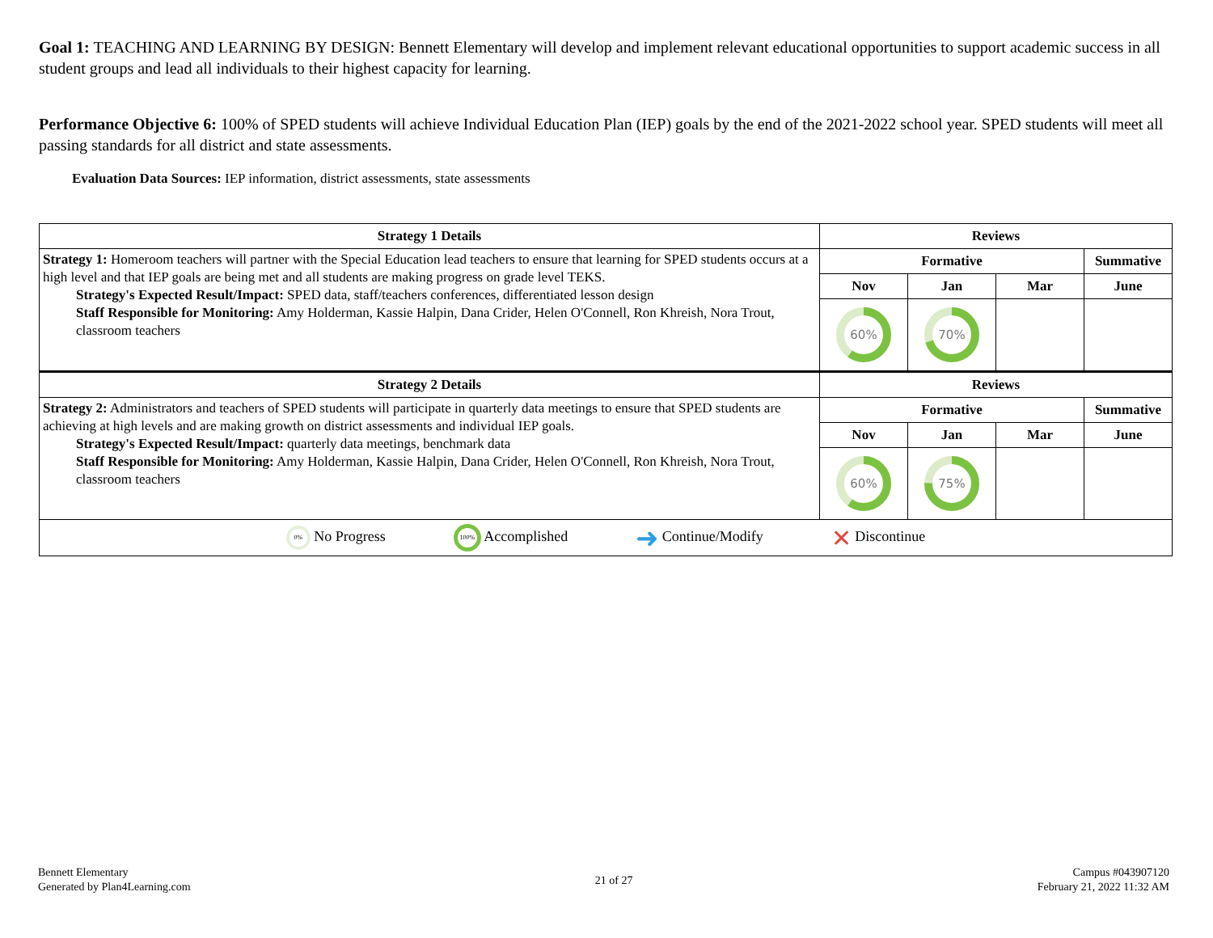Goal 1: TEACHING AND LEARNING BY DESIGN: Bennett Elementary will develop and implement relevant educational opportunities to support academic success in all student groups and lead all individuals to their highest capacity for learning.
Performance Objective 6: 100% of SPED students will achieve Individual Education Plan (IEP) goals by the end of the 2021-2022 school year. SPED students will meet all passing standards for all district and state assessments.
Evaluation Data Sources: IEP information, district assessments, state assessments
| Strategy 1 Details | Reviews | | | |
| --- | --- | --- | --- | --- |
| Strategy 1: Homeroom teachers will partner with the Special Education lead teachers to ensure that learning for SPED students occurs at a high level and that IEP goals are being met and all students are making progress on grade level TEKS. Strategy's Expected Result/Impact: SPED data, staff/teachers conferences, differentiated lesson design Staff Responsible for Monitoring: Amy Holderman, Kassie Halpin, Dana Crider, Helen O'Connell, Ron Khreish, Nora Trout, classroom teachers | Formative | | | Summative |
| | Nov | Jan | Mar | June |
| | 60% | 70% | | |
| Strategy 2 Details | Reviews | | | |
| Strategy 2: Administrators and teachers of SPED students will participate in quarterly data meetings to ensure that SPED students are achieving at high levels and are making growth on district assessments and individual IEP goals. Strategy's Expected Result/Impact: quarterly data meetings, benchmark data Staff Responsible for Monitoring: Amy Holderman, Kassie Halpin, Dana Crider, Helen O'Connell, Ron Khreish, Nora Trout, classroom teachers | Formative | | | Summative |
| | Nov | Jan | Mar | June |
| | 60% | 75% | | |
| 0% No Progress 100% Accomplished ➜ Continue/Modify ✕ Discontinue | | | | |
Bennett Elementary
Generated by Plan4Learning.com
21 of 27
Campus #043907120
February 21, 2022 11:32 AM